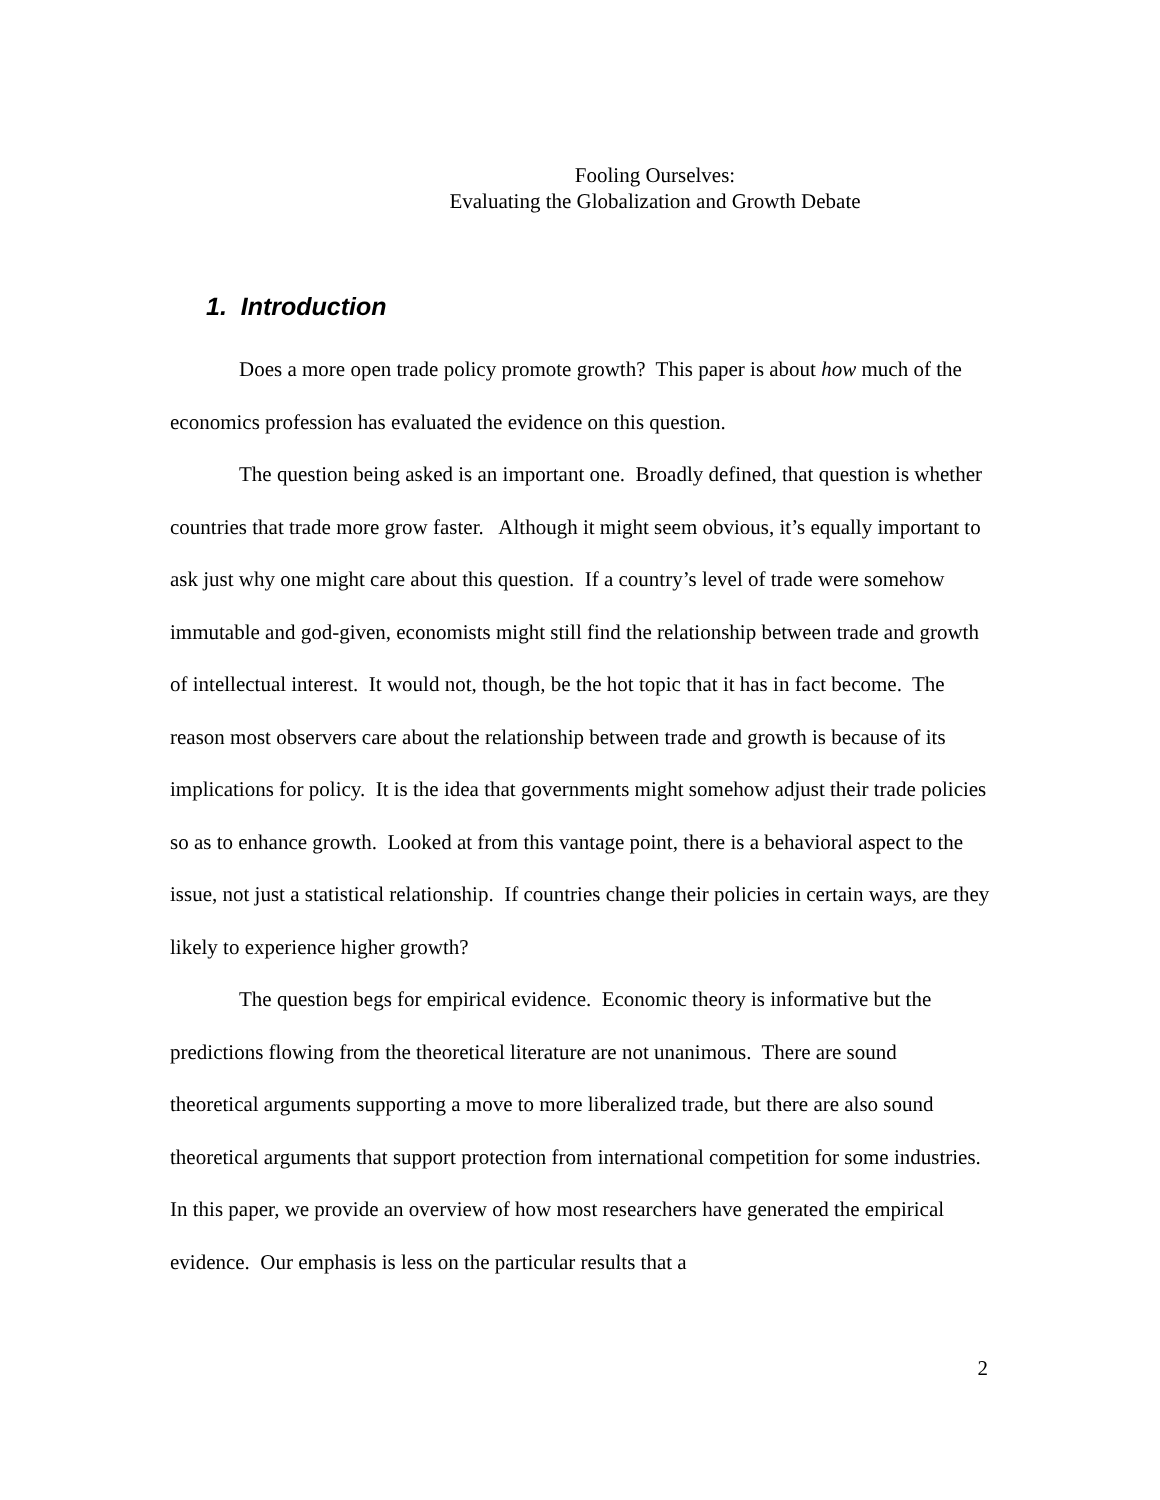Fooling Ourselves:
Evaluating the Globalization and Growth Debate
1. Introduction
Does a more open trade policy promote growth? This paper is about how much of the economics profession has evaluated the evidence on this question.
The question being asked is an important one. Broadly defined, that question is whether countries that trade more grow faster. Although it might seem obvious, it’s equally important to ask just why one might care about this question. If a country’s level of trade were somehow immutable and god-given, economists might still find the relationship between trade and growth of intellectual interest. It would not, though, be the hot topic that it has in fact become. The reason most observers care about the relationship between trade and growth is because of its implications for policy. It is the idea that governments might somehow adjust their trade policies so as to enhance growth. Looked at from this vantage point, there is a behavioral aspect to the issue, not just a statistical relationship. If countries change their policies in certain ways, are they likely to experience higher growth?
The question begs for empirical evidence. Economic theory is informative but the predictions flowing from the theoretical literature are not unanimous. There are sound theoretical arguments supporting a move to more liberalized trade, but there are also sound theoretical arguments that support protection from international competition for some industries. In this paper, we provide an overview of how most researchers have generated the empirical evidence. Our emphasis is less on the particular results that a
2